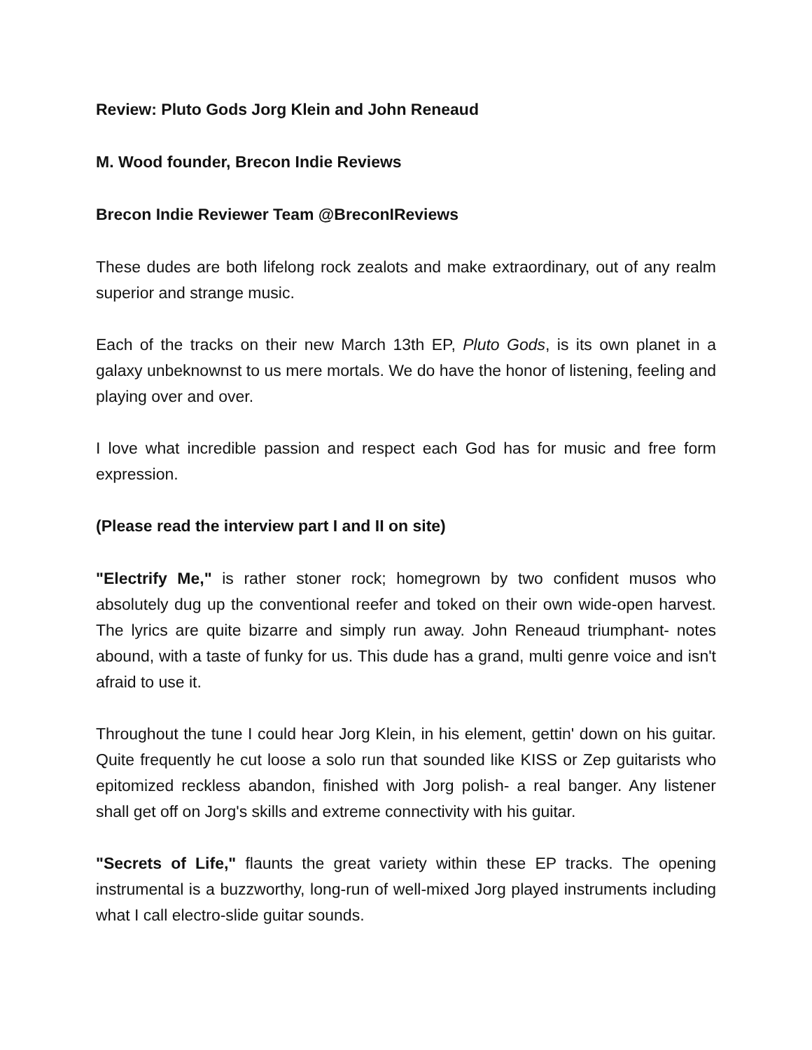Review: Pluto Gods Jorg Klein and John Reneaud
M. Wood founder, Brecon Indie Reviews
Brecon Indie Reviewer Team @BreconIReviews
These dudes are both lifelong rock zealots and make extraordinary, out of any realm superior and strange music.
Each of the tracks on their new March 13th EP, Pluto Gods, is its own planet in a galaxy unbeknownst to us mere mortals. We do have the honor of listening, feeling and playing over and over.
I love what incredible passion and respect each God has for music and free form expression.
(Please read the interview part I and II on site)
"Electrify Me," is rather stoner rock; homegrown by two confident musos who absolutely dug up the conventional reefer and toked on their own wide-open harvest. The lyrics are quite bizarre and simply run away. John Reneaud triumphant- notes abound, with a taste of funky for us. This dude has a grand, multi genre voice and isn't afraid to use it.
Throughout the tune I could hear Jorg Klein, in his element, gettin' down on his guitar. Quite frequently he cut loose a solo run that sounded like KISS or Zep guitarists who epitomized reckless abandon, finished with Jorg polish- a real banger. Any listener shall get off on Jorg's skills and extreme connectivity with his guitar.
"Secrets of Life," flaunts the great variety within these EP tracks. The opening instrumental is a buzzworthy, long-run of well-mixed Jorg played instruments including what I call electro-slide guitar sounds.